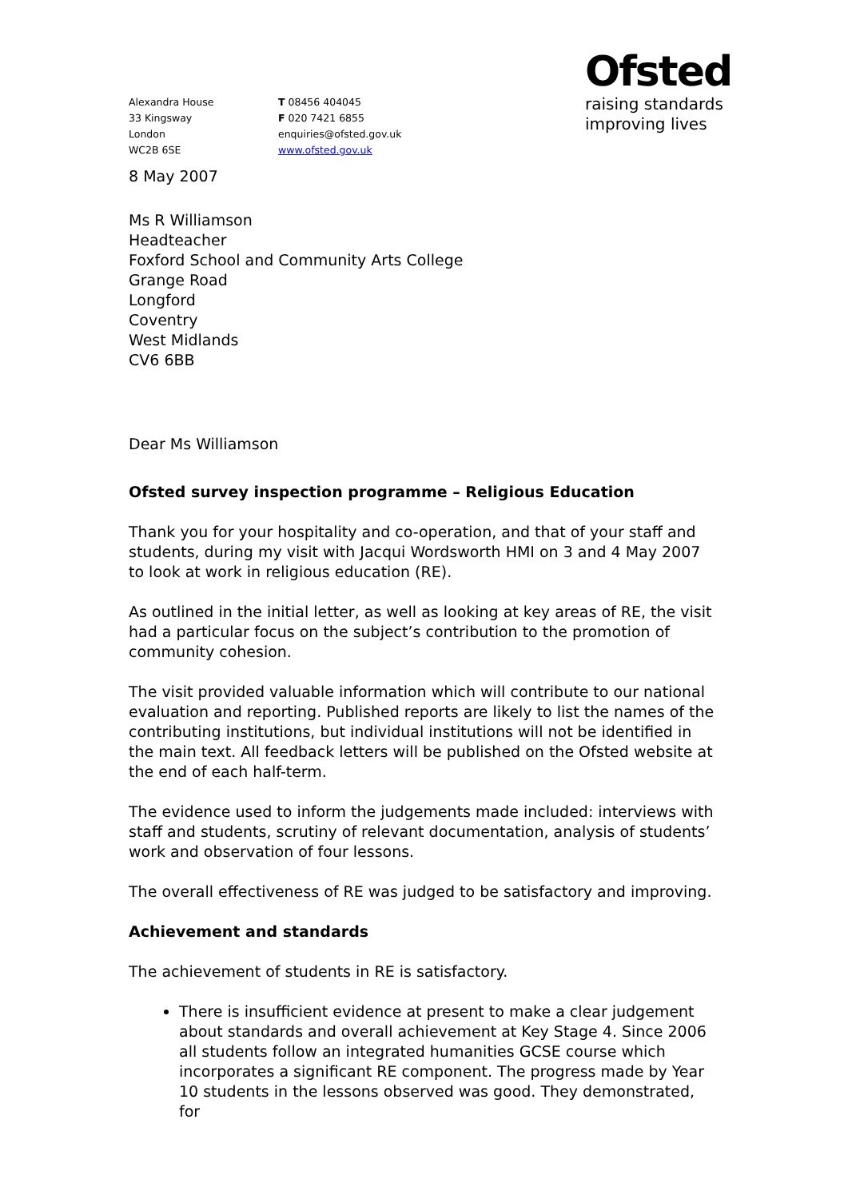Alexandra House
33 Kingsway
London
WC2B 6SE
T 08456 404045
F 020 7421 6855
enquiries@ofsted.gov.uk
www.ofsted.gov.uk
Ofsted
raising standards
improving lives
8 May 2007
Ms R Williamson
Headteacher
Foxford School and Community Arts College
Grange Road
Longford
Coventry
West Midlands
CV6 6BB
Dear Ms Williamson
Ofsted survey inspection programme – Religious Education
Thank you for your hospitality and co-operation, and that of your staff and students, during my visit with Jacqui Wordsworth HMI on 3 and 4 May 2007 to look at work in religious education (RE).
As outlined in the initial letter, as well as looking at key areas of RE, the visit had a particular focus on the subject’s contribution to the promotion of community cohesion.
The visit provided valuable information which will contribute to our national evaluation and reporting. Published reports are likely to list the names of the contributing institutions, but individual institutions will not be identified in the main text. All feedback letters will be published on the Ofsted website at the end of each half-term.
The evidence used to inform the judgements made included: interviews with staff and students, scrutiny of relevant documentation, analysis of students’ work and observation of four lessons.
The overall effectiveness of RE was judged to be satisfactory and improving.
Achievement and standards
The achievement of students in RE is satisfactory.
There is insufficient evidence at present to make a clear judgement about standards and overall achievement at Key Stage 4. Since 2006 all students follow an integrated humanities GCSE course which incorporates a significant RE component. The progress made by Year 10 students in the lessons observed was good. They demonstrated, for